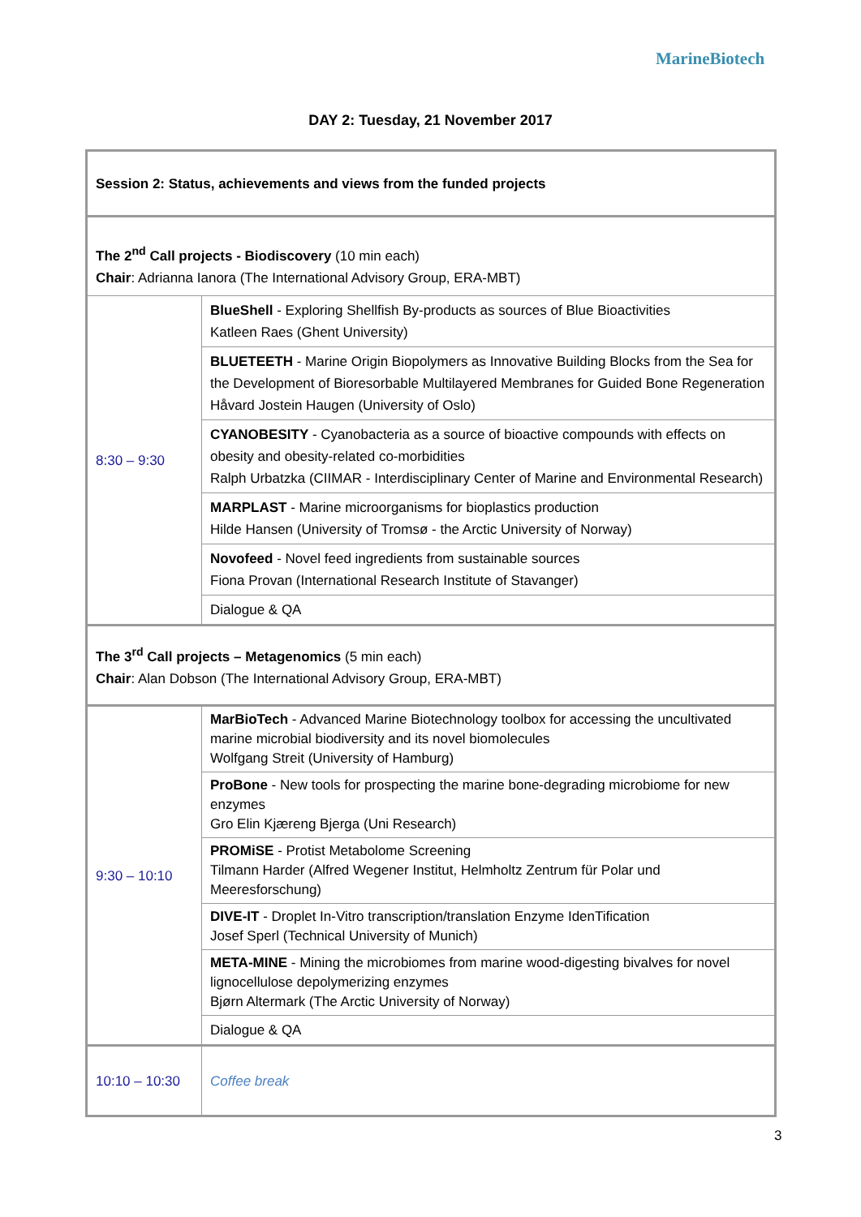MarineBiotech
DAY 2: Tuesday, 21 November 2017
| Session 2: Status, achievements and views from the funded projects | |
| The 2<sup>nd</sup> Call projects - Biodiscovery (10 min each) Chair : Adrianna Ianora (The International Advisory Group, ERA-MBT) | |
| 8:30 – 9:30 | BlueShell - Exploring Shellfish By-products as sources of Blue Bioactivities Katleen Raes (Ghent University) |
| | BLUETEETH - Marine Origin Biopolymers as Innovative Building Blocks from the Sea for the Development of Bioresorbable Multilayered Membranes for Guided Bone Regeneration Håvard Jostein Haugen (University of Oslo) |
| | CYANOBESITY - Cyanobacteria as a source of bioactive compounds with effects on obesity and obesity-related co-morbidities Ralph Urbatzka (CIIMAR - Interdisciplinary Center of Marine and Environmental Research) |
| | MARPLAST - Marine microorganisms for bioplastics production Hilde Hansen (University of Tromsø - the Arctic University of Norway) |
| | Novofeed - Novel feed ingredients from sustainable sources Fiona Provan (International Research Institute of Stavanger) |
| | Dialogue & QA |
| The 3<sup>rd</sup> Call projects – Metagenomics (5 min each) Chair : Alan Dobson (The International Advisory Group, ERA-MBT) | |
| 9:30 – 10:10 | MarBioTech - Advanced Marine Biotechnology toolbox for accessing the uncultivated marine microbial biodiversity and its novel biomolecules Wolfgang Streit (University of Hamburg) |
| | ProBone - New tools for prospecting the marine bone-degrading microbiome for new enzymes Gro Elin Kjæreng Bjerga (Uni Research) |
| | PROMiSE - Protist Metabolome Screening Tilmann Harder (Alfred Wegener Institut, Helmholtz Zentrum für Polar und Meeresforschung) |
| | DIVE-IT - Droplet In-Vitro transcription/translation Enzyme IdenTification Josef Sperl (Technical University of Munich) |
| | META-MINE - Mining the microbiomes from marine wood-digesting bivalves for novel lignocellulose depolymerizing enzymes Bjørn Altermark (The Arctic University of Norway) |
| | Dialogue & QA |
| 10:10 – 10:30 | Coffee break |
3